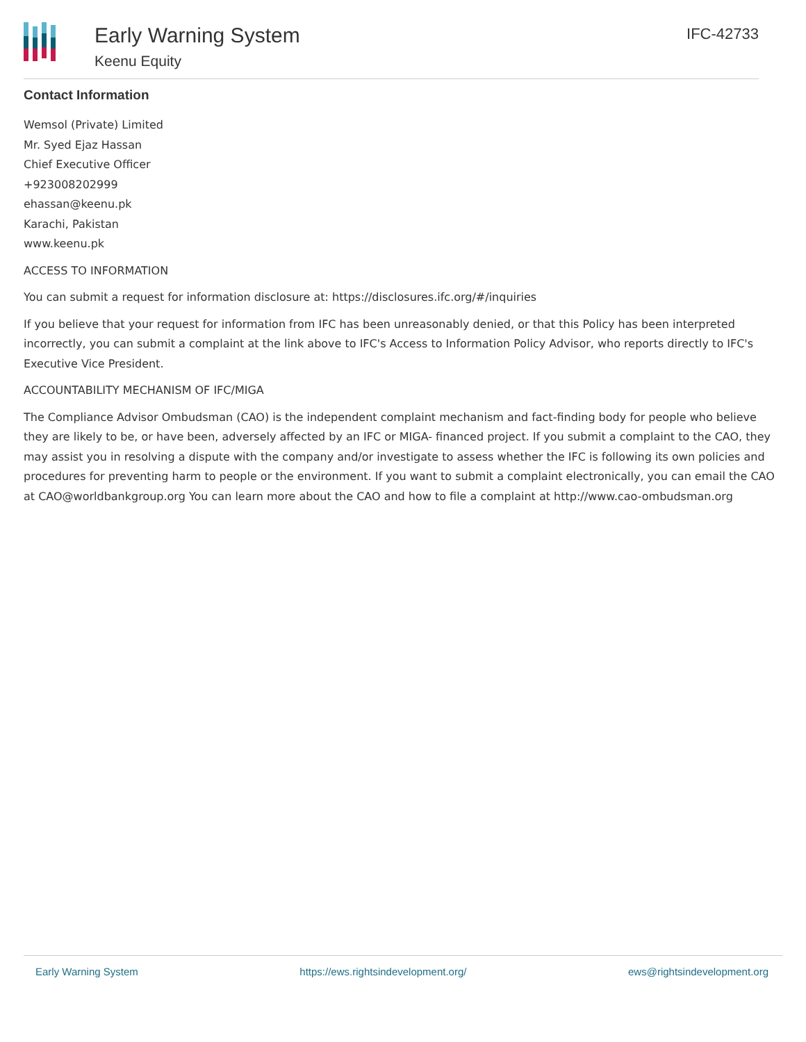Early Warning System
Keenu Equity
IFC-42733
Contact Information
Wemsol (Private) Limited
Mr. Syed Ejaz Hassan
Chief Executive Officer
+923008202999
ehassan@keenu.pk
Karachi, Pakistan
www.keenu.pk
ACCESS TO INFORMATION
You can submit a request for information disclosure at: https://disclosures.ifc.org/#/inquiries
If you believe that your request for information from IFC has been unreasonably denied, or that this Policy has been interpreted incorrectly, you can submit a complaint at the link above to IFC's Access to Information Policy Advisor, who reports directly to IFC's Executive Vice President.
ACCOUNTABILITY MECHANISM OF IFC/MIGA
The Compliance Advisor Ombudsman (CAO) is the independent complaint mechanism and fact-finding body for people who believe they are likely to be, or have been, adversely affected by an IFC or MIGA- financed project. If you submit a complaint to the CAO, they may assist you in resolving a dispute with the company and/or investigate to assess whether the IFC is following its own policies and procedures for preventing harm to people or the environment. If you want to submit a complaint electronically, you can email the CAO at CAO@worldbankgroup.org You can learn more about the CAO and how to file a complaint at http://www.cao-ombudsman.org
Early Warning System https://ews.rightsindevelopment.org/ ews@rightsindevelopment.org